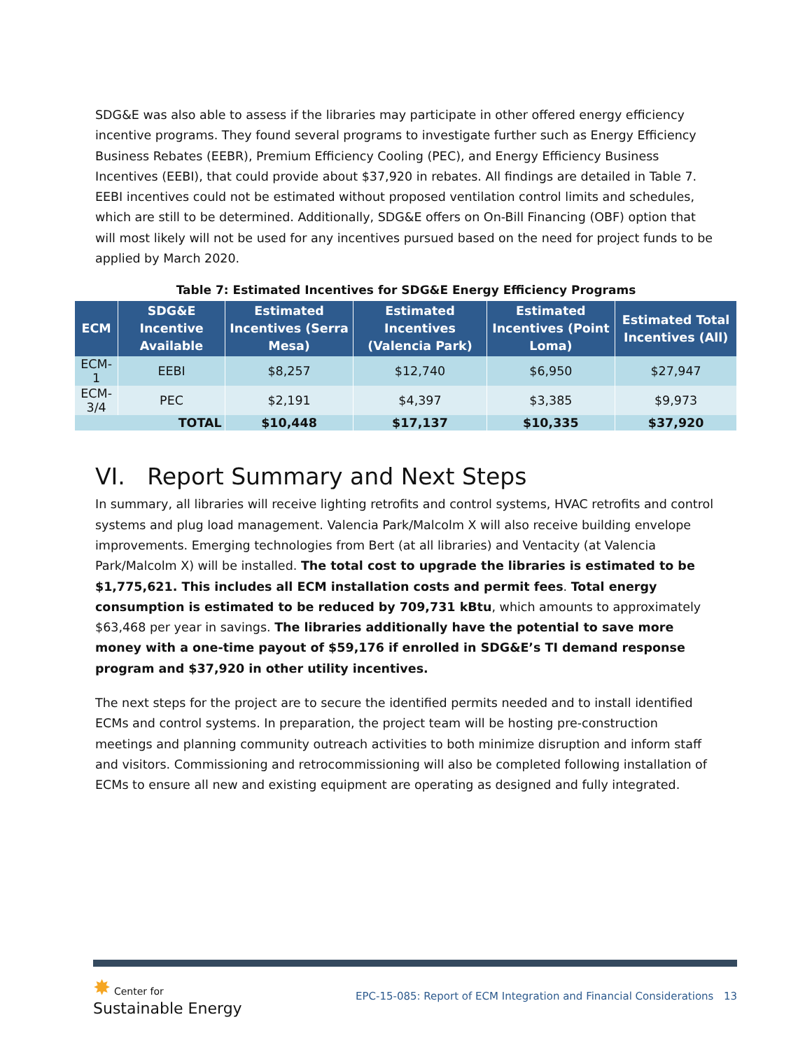SDG&E was also able to assess if the libraries may participate in other offered energy efficiency incentive programs. They found several programs to investigate further such as Energy Efficiency Business Rebates (EEBR), Premium Efficiency Cooling (PEC), and Energy Efficiency Business Incentives (EEBI), that could provide about $37,920 in rebates. All findings are detailed in Table 7. EEBI incentives could not be estimated without proposed ventilation control limits and schedules, which are still to be determined. Additionally, SDG&E offers on On-Bill Financing (OBF) option that will most likely will not be used for any incentives pursued based on the need for project funds to be applied by March 2020.
Table 7: Estimated Incentives for SDG&E Energy Efficiency Programs
| ECM | SDG&E Incentive Available | Estimated Incentives (Serra Mesa) | Estimated Incentives (Valencia Park) | Estimated Incentives (Point Loma) | Estimated Total Incentives (All) |
| --- | --- | --- | --- | --- | --- |
| ECM-1 | EEBI | $8,257 | $12,740 | $6,950 | $27,947 |
| ECM-3/4 | PEC | $2,191 | $4,397 | $3,385 | $9,973 |
| TOTAL | | $10,448 | $17,137 | $10,335 | $37,920 |
VI. Report Summary and Next Steps
In summary, all libraries will receive lighting retrofits and control systems, HVAC retrofits and control systems and plug load management. Valencia Park/Malcolm X will also receive building envelope improvements. Emerging technologies from Bert (at all libraries) and Ventacity (at Valencia Park/Malcolm X) will be installed. The total cost to upgrade the libraries is estimated to be $1,775,621. This includes all ECM installation costs and permit fees. Total energy consumption is estimated to be reduced by 709,731 kBtu, which amounts to approximately $63,468 per year in savings. The libraries additionally have the potential to save more money with a one-time payout of $59,176 if enrolled in SDG&E’s TI demand response program and $37,920 in other utility incentives.
The next steps for the project are to secure the identified permits needed and to install identified ECMs and control systems. In preparation, the project team will be hosting pre-construction meetings and planning community outreach activities to both minimize disruption and inform staff and visitors. Commissioning and retrocommissioning will also be completed following installation of ECMs to ensure all new and existing equipment are operating as designed and fully integrated.
✸ Center for
Sustainable Energy
EPC-15-085: Report of ECM Integration and Financial Considerations
13